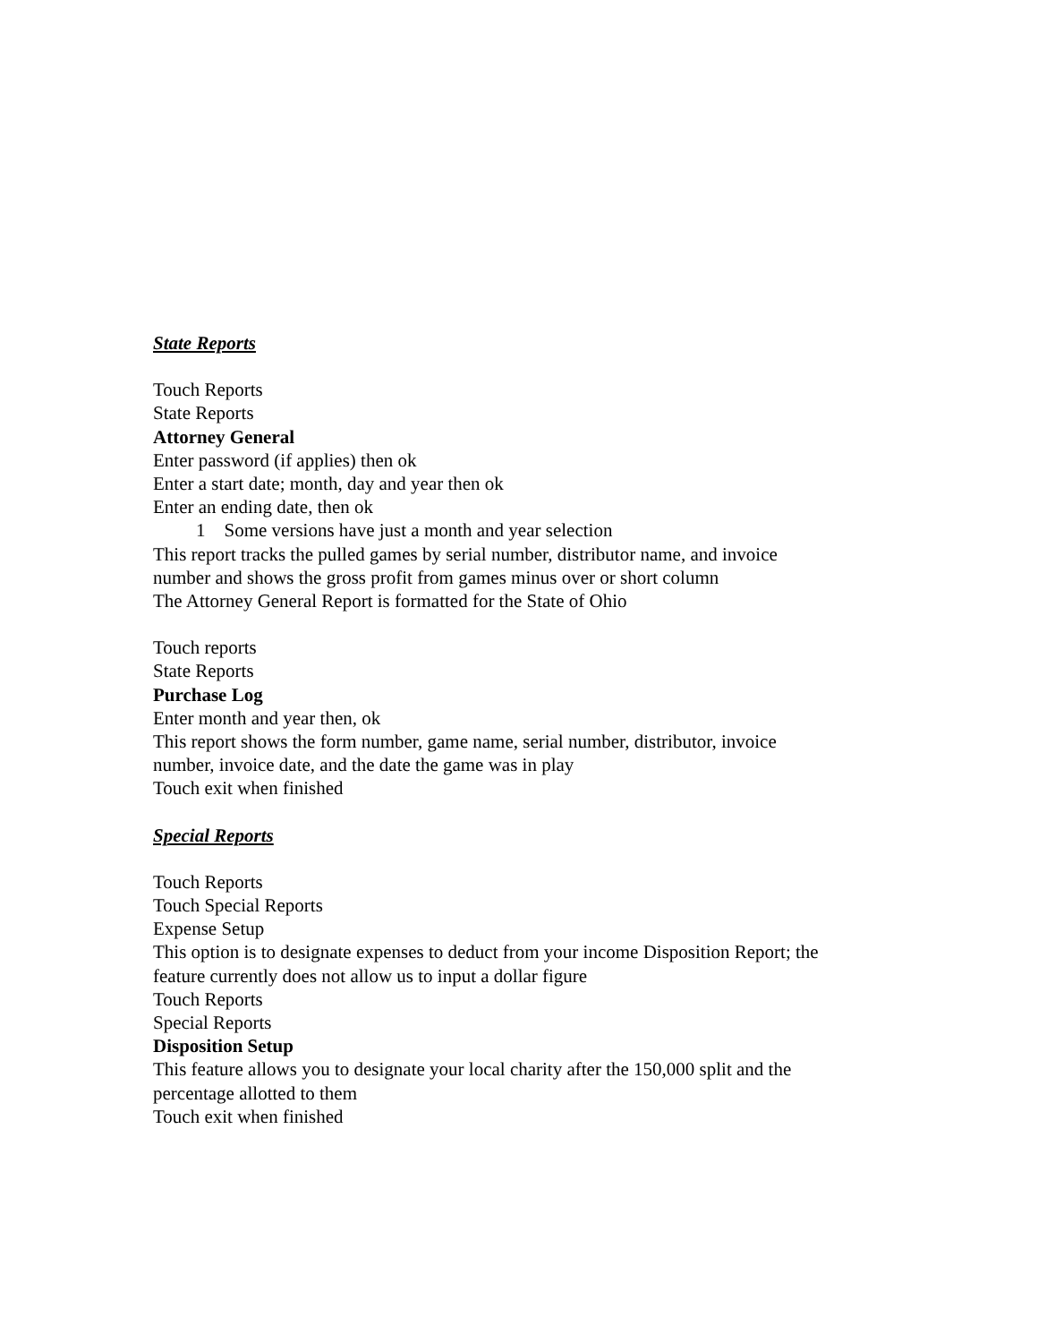State Reports
Touch Reports
State Reports
Attorney General
Enter password (if applies) then ok
Enter a start date; month, day and year then ok
Enter an ending date, then ok
1 Some versions have just a month and year selection
This report tracks the pulled games by serial number, distributor name, and invoice
number and shows the gross profit from games minus over or short column
The Attorney General Report is formatted for the State of Ohio
Touch reports
State Reports
Purchase Log
Enter month and year then, ok
This report shows the form number, game name, serial number, distributor, invoice
number, invoice date, and the date the game was in play
Touch exit when finished
Special Reports
Touch Reports
Touch Special Reports
Expense Setup
This option is to designate expenses to deduct from your income Disposition Report; the
feature currently does not allow us to input a dollar figure
Touch Reports
Special Reports
Disposition Setup
This feature allows you to designate your local charity after the 150,000 split and the
percentage allotted to them
Touch exit when finished